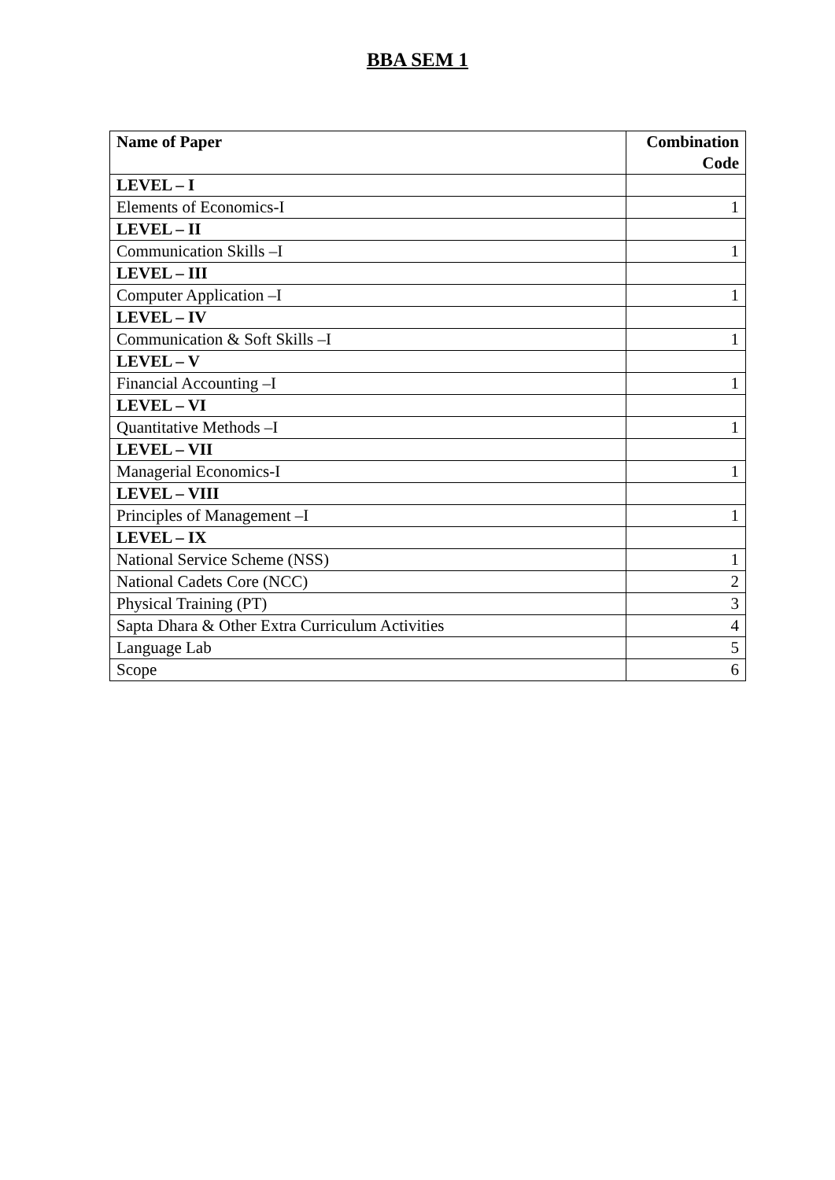BBA SEM 1
| Name of Paper | Combination Code |
| --- | --- |
| LEVEL – I | |
| Elements of Economics-I | 1 |
| LEVEL – II | |
| Communication Skills –I | 1 |
| LEVEL – III | |
| Computer Application –I | 1 |
| LEVEL – IV | |
| Communication & Soft Skills –I | 1 |
| LEVEL – V | |
| Financial Accounting –I | 1 |
| LEVEL – VI | |
| Quantitative Methods –I | 1 |
| LEVEL – VII | |
| Managerial Economics-I | 1 |
| LEVEL – VIII | |
| Principles of Management –I | 1 |
| LEVEL – IX | |
| National Service Scheme (NSS) | 1 |
| National Cadets Core (NCC) | 2 |
| Physical Training (PT) | 3 |
| Sapta Dhara & Other Extra Curriculum Activities | 4 |
| Language Lab | 5 |
| Scope | 6 |